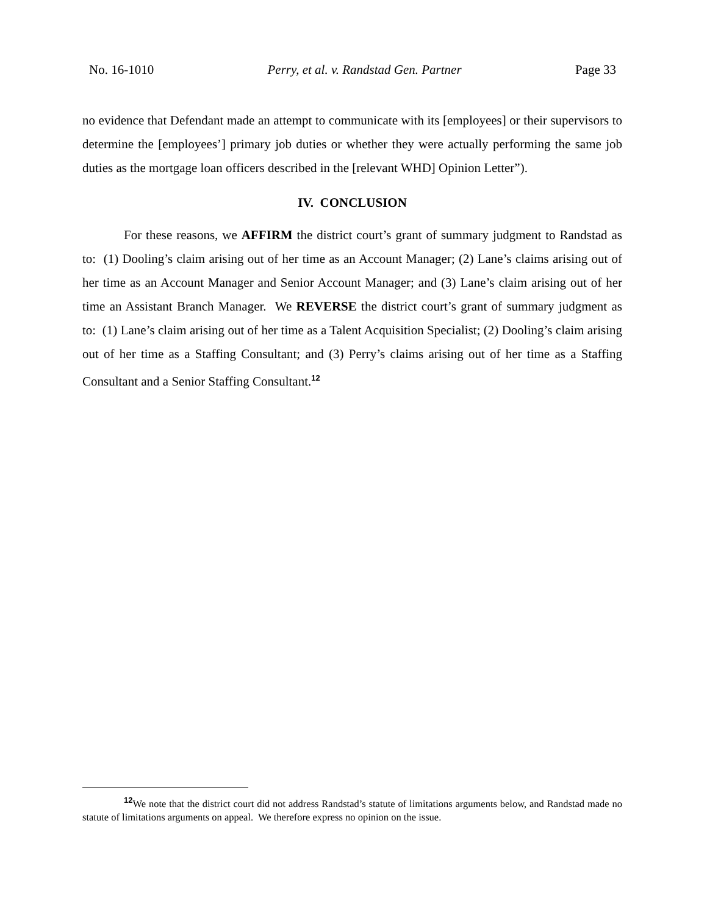No. 16-1010 Perry, et al. v. Randstad Gen. Partner Page 33
no evidence that Defendant made an attempt to communicate with its [employees] or their supervisors to determine the [employees’] primary job duties or whether they were actually performing the same job duties as the mortgage loan officers described in the [relevant WHD] Opinion Letter”).
IV. CONCLUSION
For these reasons, we AFFIRM the district court’s grant of summary judgment to Randstad as to: (1) Dooling’s claim arising out of her time as an Account Manager; (2) Lane’s claims arising out of her time as an Account Manager and Senior Account Manager; and (3) Lane’s claim arising out of her time an Assistant Branch Manager. We REVERSE the district court’s grant of summary judgment as to: (1) Lane’s claim arising out of her time as a Talent Acquisition Specialist; (2) Dooling’s claim arising out of her time as a Staffing Consultant; and (3) Perry’s claims arising out of her time as a Staffing Consultant and a Senior Staffing Consultant.<sup>12</sup>
<sup>12</sup> We note that the district court did not address Randstad’s statute of limitations arguments below, and Randstad made no statute of limitations arguments on appeal. We therefore express no opinion on the issue.